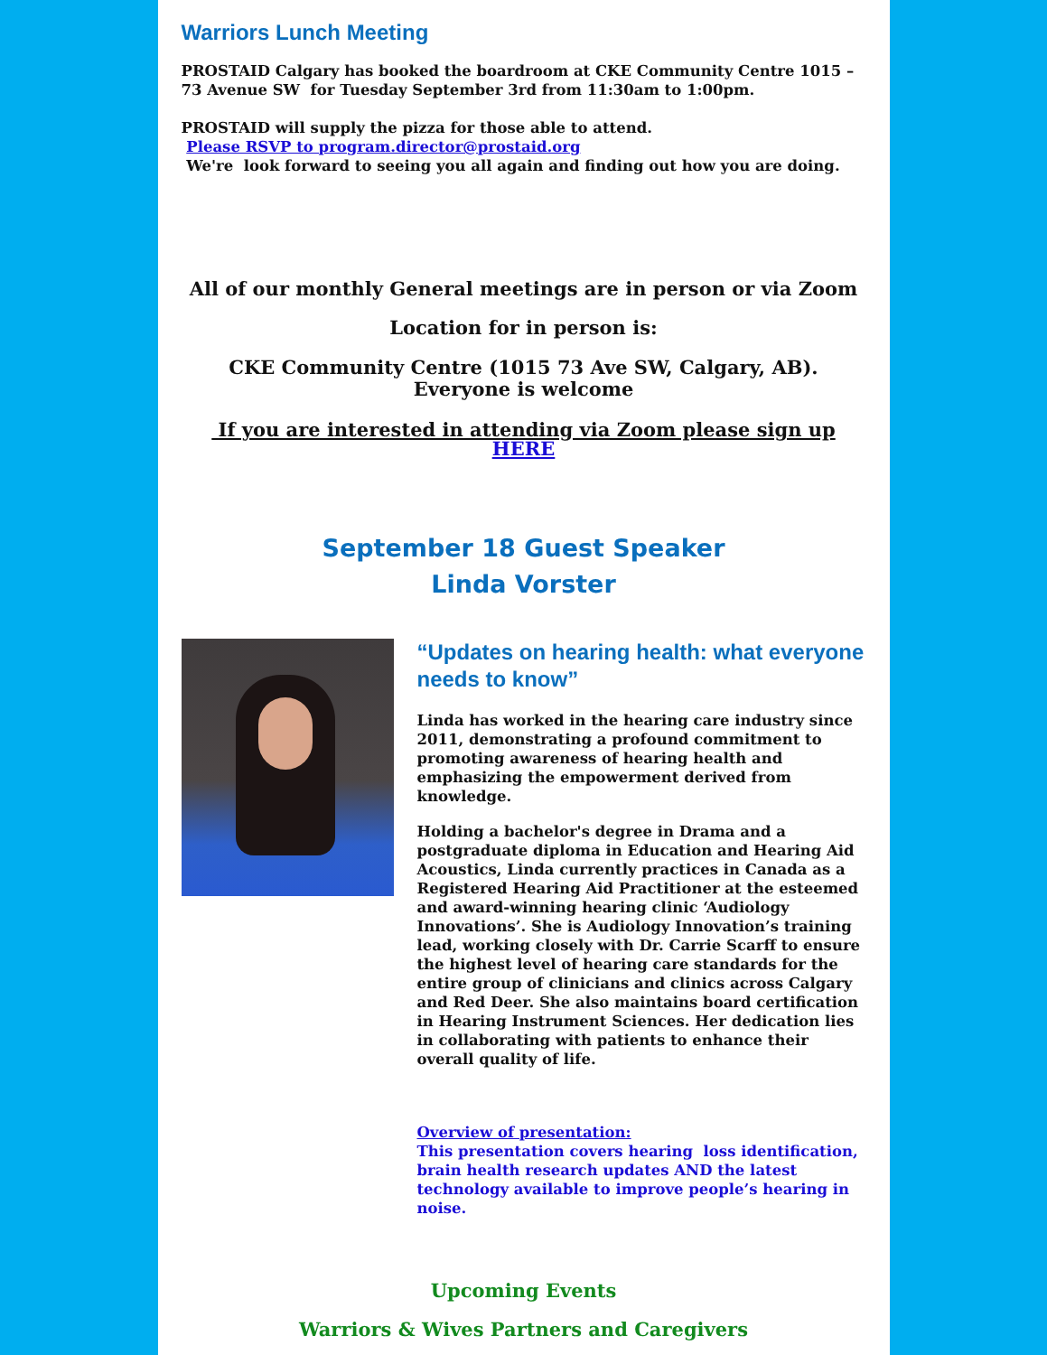Warriors Lunch Meeting
PROSTAID Calgary has booked the boardroom at CKE Community Centre 1015 – 73 Avenue SW for Tuesday September 3rd from 11:30am to 1:00pm.
PROSTAID will supply the pizza for those able to attend.
Please RSVP to program.director@prostaid.org
We're look forward to seeing you all again and finding out how you are doing.
All of our monthly General meetings are in person or via Zoom
Location for in person is:
CKE Community Centre (1015 73 Ave SW, Calgary, AB).
Everyone is welcome
If you are interested in attending via Zoom please sign up HERE
September 18 Guest Speaker
Linda Vorster
“Updates on hearing health: what everyone needs to know”
Linda has worked in the hearing care industry since 2011, demonstrating a profound commitment to promoting awareness of hearing health and emphasizing the empowerment derived from knowledge.
Holding a bachelor's degree in Drama and a postgraduate diploma in Education and Hearing Aid Acoustics, Linda currently practices in Canada as a Registered Hearing Aid Practitioner at the esteemed and award-winning hearing clinic ‘Audiology Innovations’. She is Audiology Innovation’s training lead, working closely with Dr. Carrie Scarff to ensure the highest level of hearing care standards for the entire group of clinicians and clinics across Calgary and Red Deer. She also maintains board certification in Hearing Instrument Sciences. Her dedication lies in collaborating with patients to enhance their overall quality of life.
Overview of presentation:
This presentation covers hearing loss identification, brain health research updates AND the latest technology available to improve people’s hearing in noise.
Upcoming Events
Warriors & Wives Partners and Caregivers